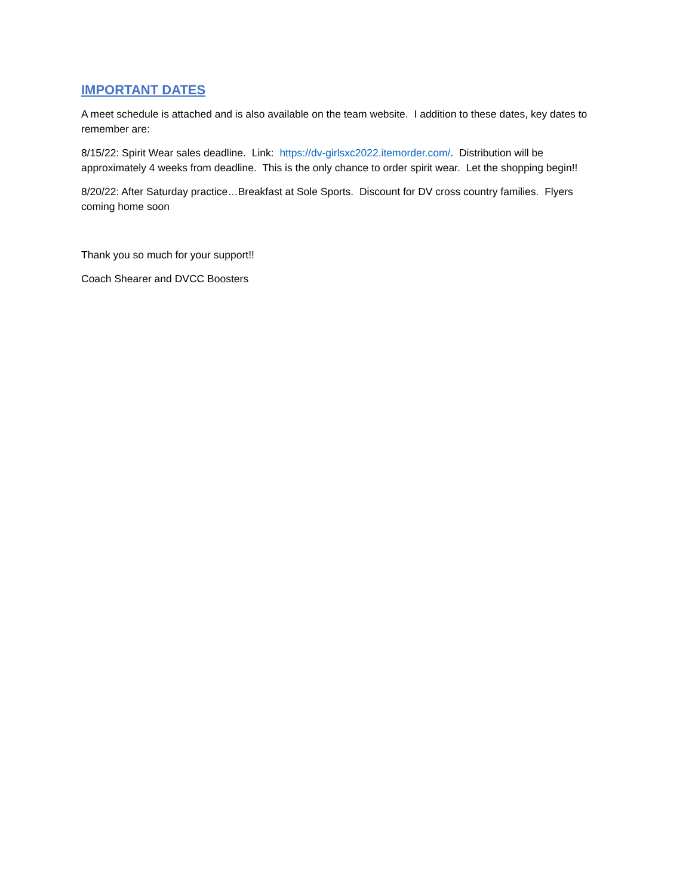IMPORTANT DATES
A meet schedule is attached and is also available on the team website. I addition to these dates, key dates to remember are:
8/15/22: Spirit Wear sales deadline. Link: https://dv-girlsxc2022.itemorder.com/. Distribution will be approximately 4 weeks from deadline. This is the only chance to order spirit wear. Let the shopping begin!!
8/20/22: After Saturday practice…Breakfast at Sole Sports. Discount for DV cross country families. Flyers coming home soon
Thank you so much for your support!!
Coach Shearer and DVCC Boosters